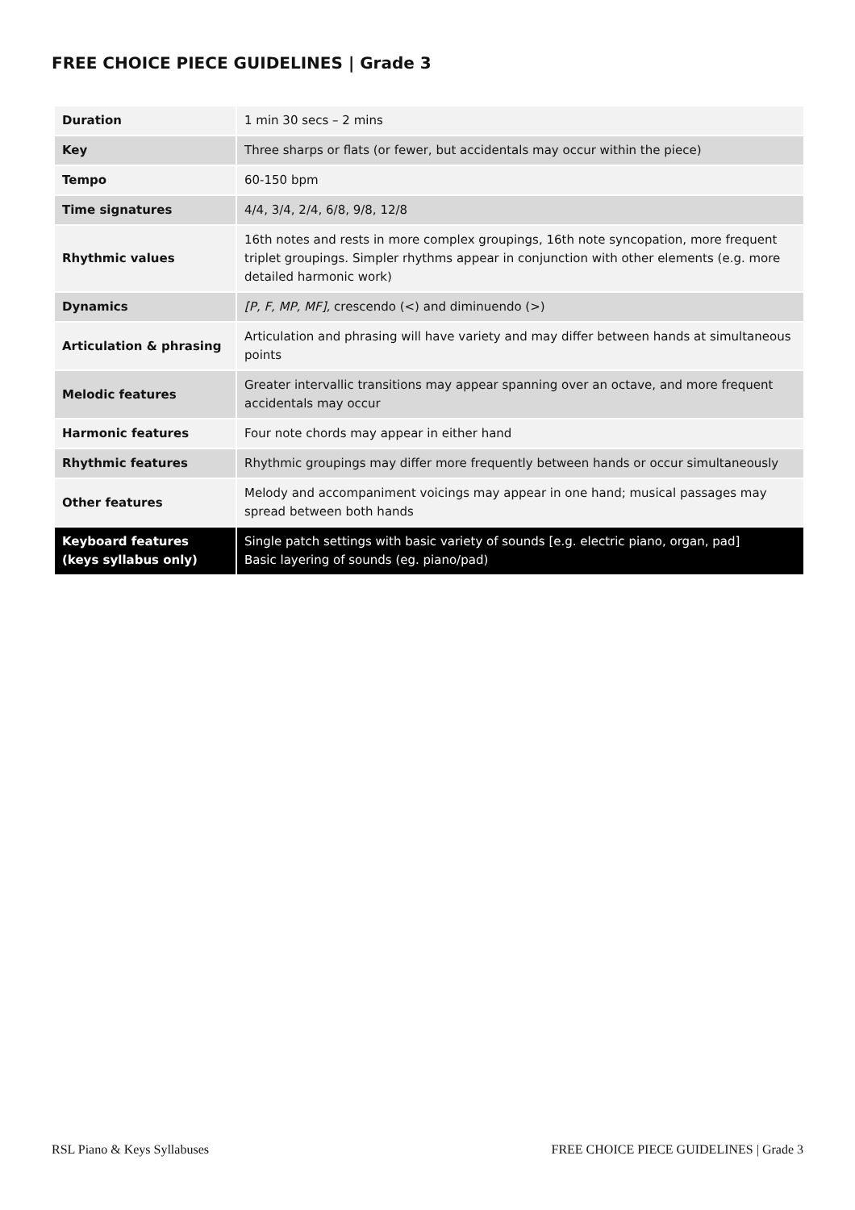FREE CHOICE PIECE GUIDELINES | Grade 3
| Duration | 1 min 30 secs – 2 mins |
| Key | Three sharps or flats (or fewer, but accidentals may occur within the piece) |
| Tempo | 60-150 bpm |
| Time signatures | 4/4, 3/4, 2/4, 6/8, 9/8, 12/8 |
| Rhythmic values | 16th notes and rests in more complex groupings, 16th note syncopation, more frequent triplet groupings. Simpler rhythms appear in conjunction with other elements (e.g. more detailed harmonic work) |
| Dynamics | [P, F, MP, MF], crescendo (<) and diminuendo (>) |
| Articulation & phrasing | Articulation and phrasing will have variety and may differ between hands at simultaneous points |
| Melodic features | Greater intervallic transitions may appear spanning over an octave, and more frequent accidentals may occur |
| Harmonic features | Four note chords may appear in either hand |
| Rhythmic features | Rhythmic groupings may differ more frequently between hands or occur simultaneously |
| Other features | Melody and accompaniment voicings may appear in one hand; musical passages may spread between both hands |
| Keyboard features (keys syllabus only) | Single patch settings with basic variety of sounds [e.g. electric piano, organ, pad] Basic layering of sounds (eg. piano/pad) |
RSL Piano & Keys Syllabuses
FREE CHOICE PIECE GUIDELINES | Grade 3